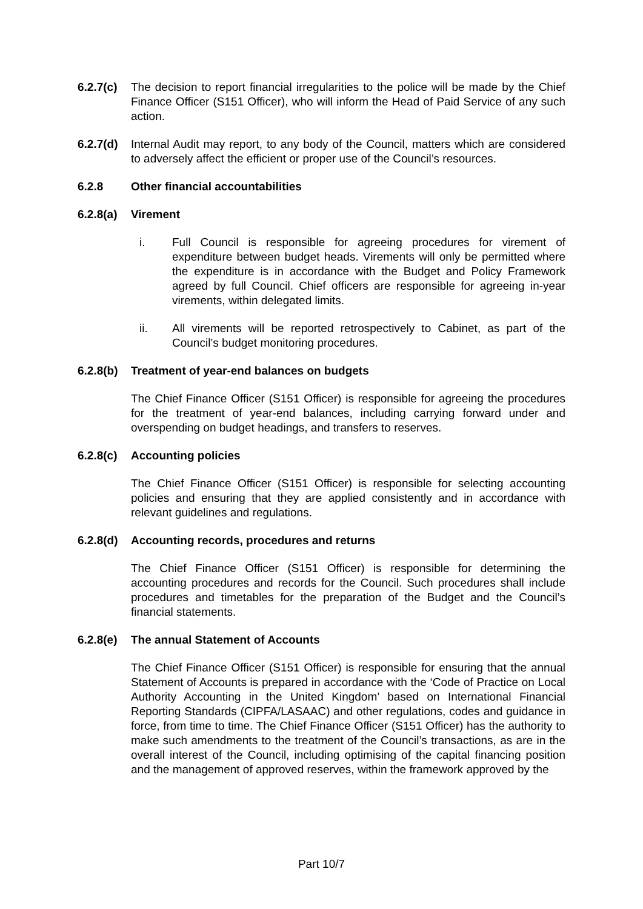6.2.7(c)
The decision to report financial irregularities to the police will be made by the Chief Finance Officer (S151 Officer), who will inform the Head of Paid Service of any such action.
6.2.7(d)
Internal Audit may report, to any body of the Council, matters which are considered to adversely affect the efficient or proper use of the Council’s resources.
6.2.8 Other financial accountabilities
6.2.8(a) Virement
i. Full Council is responsible for agreeing procedures for virement of expenditure between budget heads. Virements will only be permitted where the expenditure is in accordance with the Budget and Policy Framework agreed by full Council. Chief officers are responsible for agreeing in-year virements, within delegated limits.
ii. All virements will be reported retrospectively to Cabinet, as part of the Council’s budget monitoring procedures.
6.2.8(b) Treatment of year-end balances on budgets
The Chief Finance Officer (S151 Officer) is responsible for agreeing the procedures for the treatment of year-end balances, including carrying forward under and overspending on budget headings, and transfers to reserves.
6.2.8(c) Accounting policies
The Chief Finance Officer (S151 Officer) is responsible for selecting accounting policies and ensuring that they are applied consistently and in accordance with relevant guidelines and regulations.
6.2.8(d) Accounting records, procedures and returns
The Chief Finance Officer (S151 Officer) is responsible for determining the accounting procedures and records for the Council. Such procedures shall include procedures and timetables for the preparation of the Budget and the Council’s financial statements.
6.2.8(e) The annual Statement of Accounts
The Chief Finance Officer (S151 Officer) is responsible for ensuring that the annual Statement of Accounts is prepared in accordance with the ‘Code of Practice on Local Authority Accounting in the United Kingdom’ based on International Financial Reporting Standards (CIPFA/LASAAC) and other regulations, codes and guidance in force, from time to time. The Chief Finance Officer (S151 Officer) has the authority to make such amendments to the treatment of the Council’s transactions, as are in the overall interest of the Council, including optimising of the capital financing position and the management of approved reserves, within the framework approved by the
Part 10/7